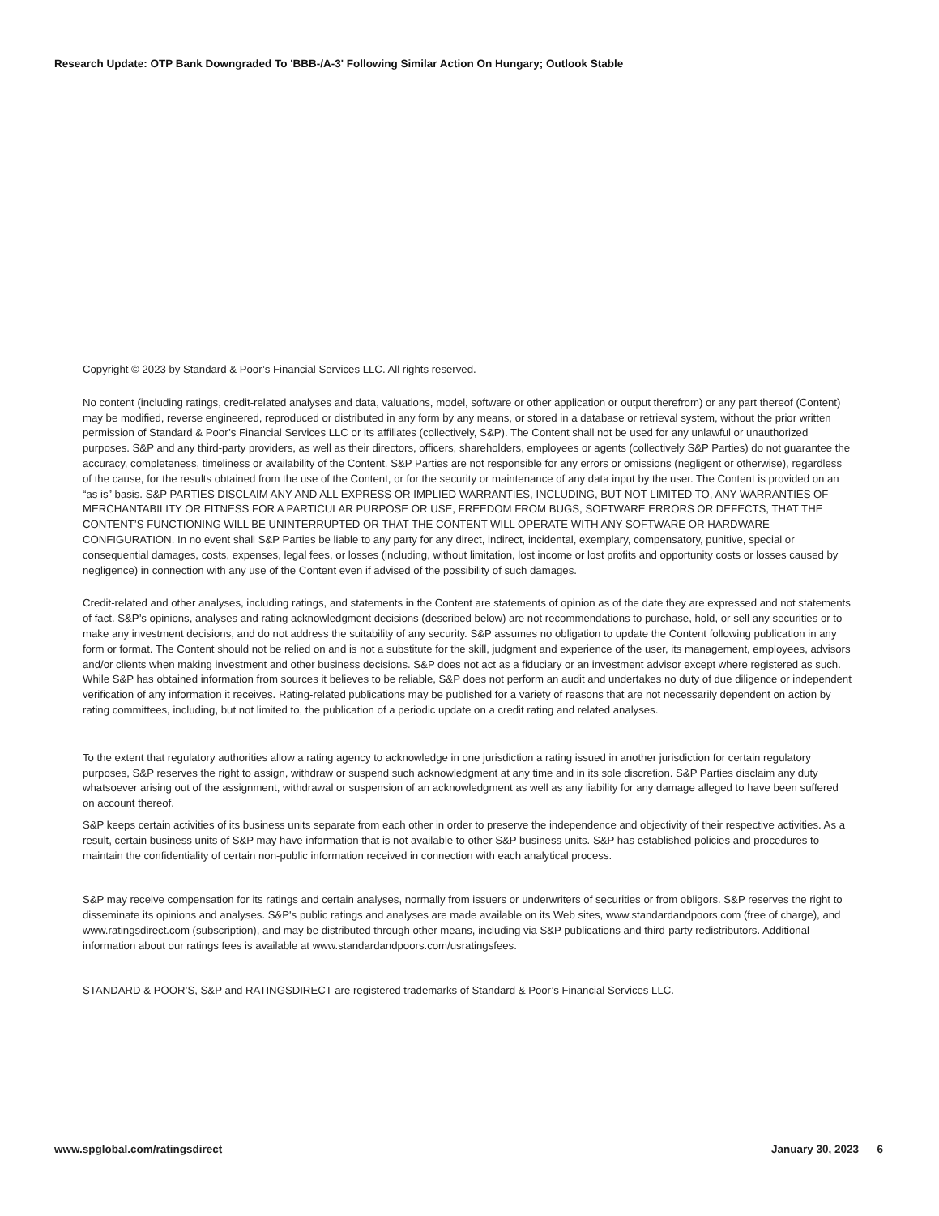Research Update: OTP Bank Downgraded To 'BBB-/A-3' Following Similar Action On Hungary; Outlook Stable
Copyright © 2023 by Standard & Poor’s Financial Services LLC. All rights reserved.
No content (including ratings, credit-related analyses and data, valuations, model, software or other application or output therefrom) or any part thereof (Content) may be modified, reverse engineered, reproduced or distributed in any form by any means, or stored in a database or retrieval system, without the prior written permission of Standard & Poor’s Financial Services LLC or its affiliates (collectively, S&P). The Content shall not be used for any unlawful or unauthorized purposes. S&P and any third-party providers, as well as their directors, officers, shareholders, employees or agents (collectively S&P Parties) do not guarantee the accuracy, completeness, timeliness or availability of the Content. S&P Parties are not responsible for any errors or omissions (negligent or otherwise), regardless of the cause, for the results obtained from the use of the Content, or for the security or maintenance of any data input by the user. The Content is provided on an “as is” basis. S&P PARTIES DISCLAIM ANY AND ALL EXPRESS OR IMPLIED WARRANTIES, INCLUDING, BUT NOT LIMITED TO, ANY WARRANTIES OF MERCHANTABILITY OR FITNESS FOR A PARTICULAR PURPOSE OR USE, FREEDOM FROM BUGS, SOFTWARE ERRORS OR DEFECTS, THAT THE CONTENT’S FUNCTIONING WILL BE UNINTERRUPTED OR THAT THE CONTENT WILL OPERATE WITH ANY SOFTWARE OR HARDWARE CONFIGURATION. In no event shall S&P Parties be liable to any party for any direct, indirect, incidental, exemplary, compensatory, punitive, special or consequential damages, costs, expenses, legal fees, or losses (including, without limitation, lost income or lost profits and opportunity costs or losses caused by negligence) in connection with any use of the Content even if advised of the possibility of such damages.
Credit-related and other analyses, including ratings, and statements in the Content are statements of opinion as of the date they are expressed and not statements of fact. S&P’s opinions, analyses and rating acknowledgment decisions (described below) are not recommendations to purchase, hold, or sell any securities or to make any investment decisions, and do not address the suitability of any security. S&P assumes no obligation to update the Content following publication in any form or format. The Content should not be relied on and is not a substitute for the skill, judgment and experience of the user, its management, employees, advisors and/or clients when making investment and other business decisions. S&P does not act as a fiduciary or an investment advisor except where registered as such. While S&P has obtained information from sources it believes to be reliable, S&P does not perform an audit and undertakes no duty of due diligence or independent verification of any information it receives. Rating-related publications may be published for a variety of reasons that are not necessarily dependent on action by rating committees, including, but not limited to, the publication of a periodic update on a credit rating and related analyses.
To the extent that regulatory authorities allow a rating agency to acknowledge in one jurisdiction a rating issued in another jurisdiction for certain regulatory purposes, S&P reserves the right to assign, withdraw or suspend such acknowledgment at any time and in its sole discretion. S&P Parties disclaim any duty whatsoever arising out of the assignment, withdrawal or suspension of an acknowledgment as well as any liability for any damage alleged to have been suffered on account thereof.
S&P keeps certain activities of its business units separate from each other in order to preserve the independence and objectivity of their respective activities. As a result, certain business units of S&P may have information that is not available to other S&P business units. S&P has established policies and procedures to maintain the confidentiality of certain non-public information received in connection with each analytical process.
S&P may receive compensation for its ratings and certain analyses, normally from issuers or underwriters of securities or from obligors. S&P reserves the right to disseminate its opinions and analyses. S&P's public ratings and analyses are made available on its Web sites, www.standardandpoors.com (free of charge), and www.ratingsdirect.com (subscription), and may be distributed through other means, including via S&P publications and third-party redistributors. Additional information about our ratings fees is available at www.standardandpoors.com/usratingsfees.
STANDARD & POOR’S, S&P and RATINGSDIRECT are registered trademarks of Standard & Poor’s Financial Services LLC.
www.spglobal.com/ratingsdirect January 30, 2023 6